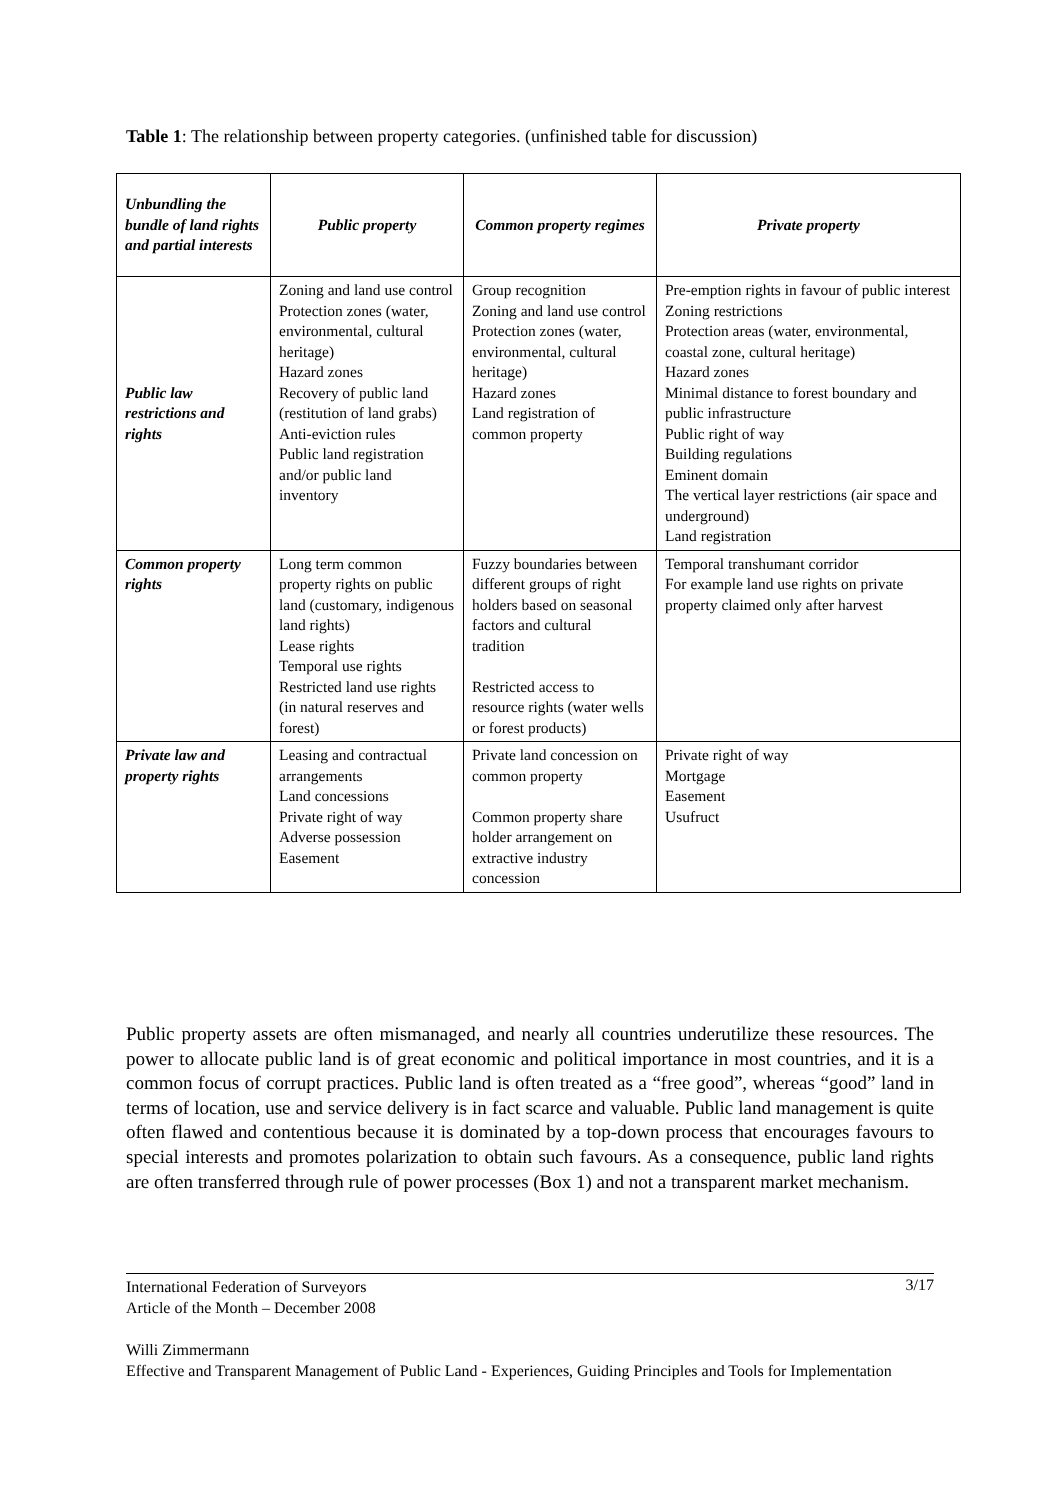Table 1: The relationship between property categories. (unfinished table for discussion)
| Unbundling the bundle of land rights and partial interests | Public property | Common property regimes | Private property |
| --- | --- | --- | --- |
| Public law restrictions and rights | Zoning and land use control Protection zones (water, environmental, cultural heritage) Hazard zones Recovery of public land (restitution of land grabs) Anti-eviction rules Public land registration and/or public land inventory | Group recognition Zoning and land use control Protection zones (water, environmental, cultural heritage) Hazard zones Land registration of common property | Pre-emption rights in favour of public interest Zoning restrictions Protection areas (water, environmental, coastal zone, cultural heritage) Hazard zones Minimal distance to forest boundary and public infrastructure Public right of way Building regulations Eminent domain The vertical layer restrictions (air space and underground) Land registration |
| Common property rights | Long term common property rights on public land (customary, indigenous land rights) Lease rights Temporal use rights Restricted land use rights (in natural reserves and forest) | Fuzzy boundaries between different groups of right holders based on seasonal factors and cultural tradition Restricted access to resource rights (water wells or forest products) | Temporal transhumant corridor For example land use rights on private property claimed only after harvest |
| Private law and property rights | Leasing and contractual arrangements Land concessions Private right of way Adverse possession Easement | Private land concession on common property Common property share holder arrangement on extractive industry concession | Private right of way Mortgage Easement Usufruct |
Public property assets are often mismanaged, and nearly all countries underutilize these resources. The power to allocate public land is of great economic and political importance in most countries, and it is a common focus of corrupt practices. Public land is often treated as a “free good”, whereas “good” land in terms of location, use and service delivery is in fact scarce and valuable. Public land management is quite often flawed and contentious because it is dominated by a top-down process that encourages favours to special interests and promotes polarization to obtain such favours. As a consequence, public land rights are often transferred through rule of power processes (Box 1) and not a transparent market mechanism.
3/17 International Federation of Surveyors
Article of the Month – December 2008
Willi Zimmermann
Effective and Transparent Management of Public Land - Experiences, Guiding Principles and Tools for Implementation